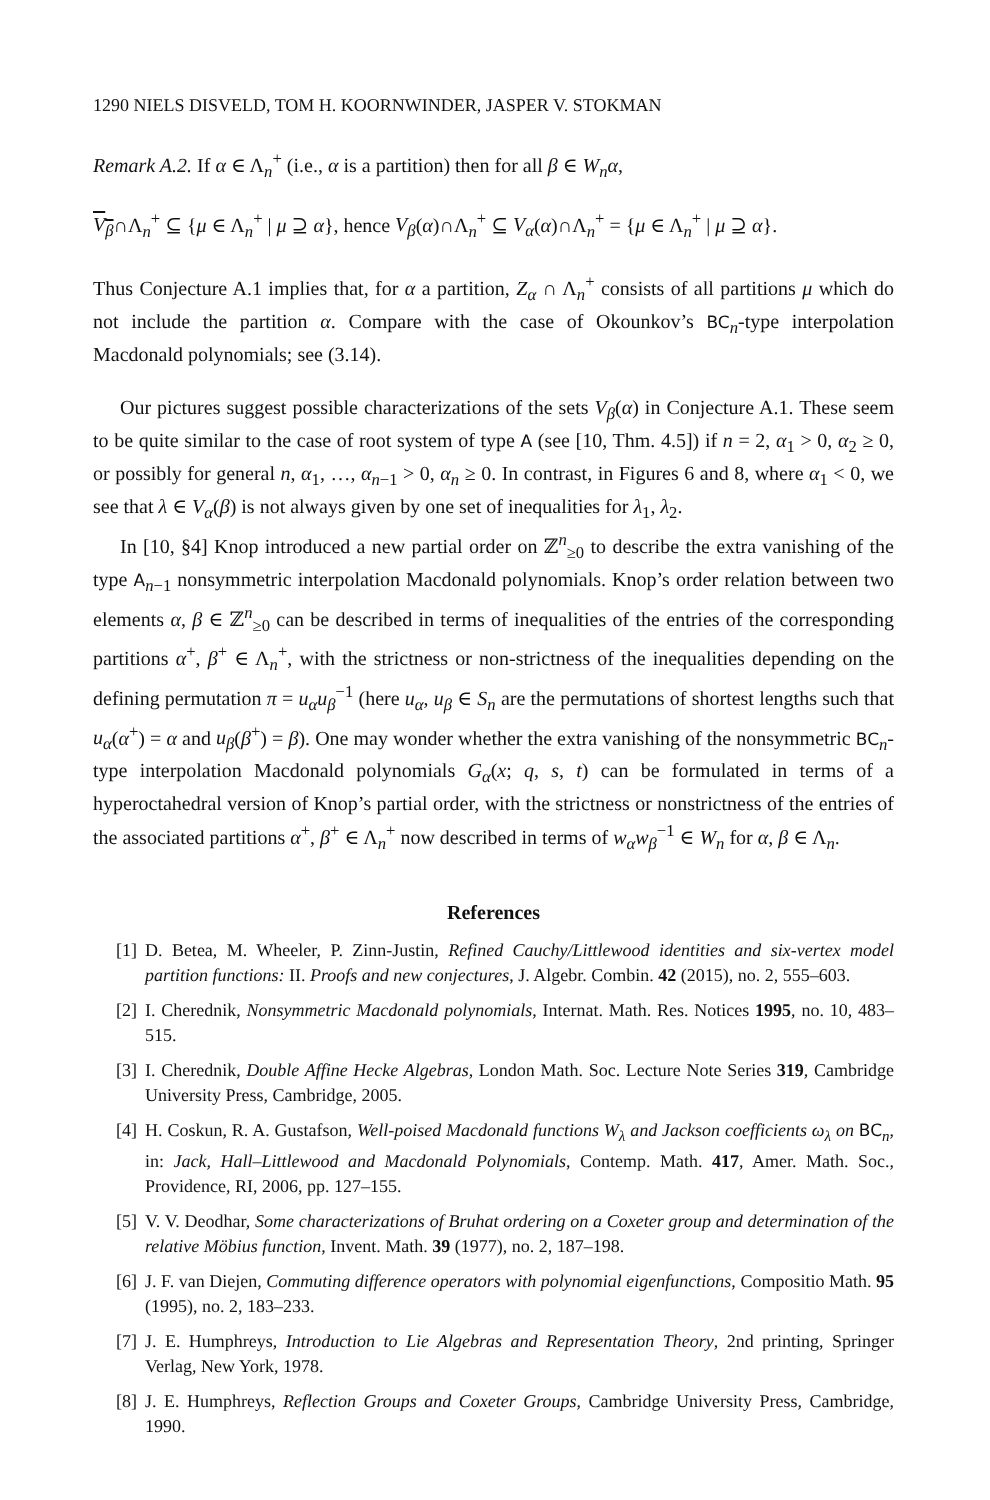1290 NIELS DISVELD, TOM H. KOORNWINDER, JASPER V. STOKMAN
Remark A.2. If α ∈ Λ<sub>n</sub><sup>+</sup> (i.e., α is a partition) then for all β ∈ W<sub>n</sub>α,
V<sub>β</sub>∩Λ<sub>n</sub><sup>+</sup> ⊆ {μ ∈ Λ<sub>n</sub><sup>+</sup> | μ ⊇ α}, hence V<sub>β</sub>(α)∩Λ<sub>n</sub><sup>+</sup> ⊆ V<sub>α</sub>(α)∩Λ<sub>n</sub><sup>+</sup> = {μ ∈ Λ<sub>n</sub><sup>+</sup> | μ ⊇ α}.
Thus Conjecture A.1 implies that, for α a partition, Z<sub>α</sub> ∩ Λ<sub>n</sub><sup>+</sup> consists of all partitions μ which do not include the partition α. Compare with the case of Okounkov’s BC<sub>n</sub>-type interpolation Macdonald polynomials; see (3.14).
Our pictures suggest possible characterizations of the sets V<sub>β</sub>(α) in Conjecture A.1. These seem to be quite similar to the case of root system of type A (see [10, Thm. 4.5]) if n = 2, α<sub>1</sub> > 0, α<sub>2</sub> ≥ 0, or possibly for general n, α<sub>1</sub>, …, α<sub>n−1</sub> > 0, α<sub>n</sub> ≥ 0. In contrast, in Figures 6 and 8, where α<sub>1</sub> < 0, we see that λ ∈ V<sub>α</sub>(β) is not always given by one set of inequalities for λ<sub>1</sub>, λ<sub>2</sub>.
In [10, §4] Knop introduced a new partial order on ℤ<sup>n</sup><sub>≥0</sub> to describe the extra vanishing of the type A<sub>n−1</sub> nonsymmetric interpolation Macdonald polynomials. Knop’s order relation between two elements α, β ∈ ℤ<sup>n</sup><sub>≥0</sub> can be described in terms of inequalities of the entries of the corresponding partitions α<sup>+</sup>, β<sup>+</sup> ∈ Λ<sub>n</sub><sup>+</sup>, with the strictness or non-strictness of the inequalities depending on the defining permutation π = u<sub>α</sub>u<sub>β</sub><sup>−1</sup> (here u<sub>α</sub>, u<sub>β</sub> ∈ S<sub>n</sub> are the permutations of shortest lengths such that u<sub>α</sub>(α<sup>+</sup>) = α and u<sub>β</sub>(β<sup>+</sup>) = β). One may wonder whether the extra vanishing of the nonsymmetric BC<sub>n</sub>-type interpolation Macdonald polynomials G<sub>α</sub>(x; q, s, t) can be formulated in terms of a hyperoctahedral version of Knop’s partial order, with the strictness or nonstrictness of the entries of the associated partitions α<sup>+</sup>, β<sup>+</sup> ∈ Λ<sub>n</sub><sup>+</sup> now described in terms of w<sub>α</sub>w<sub>β</sub><sup>−1</sup> ∈ W<sub>n</sub> for α, β ∈ Λ<sub>n</sub>.
References
[1] D. Betea, M. Wheeler, P. Zinn-Justin, Refined Cauchy/Littlewood identities and six-vertex model partition functions: II. Proofs and new conjectures, J. Algebr. Combin. 42 (2015), no. 2, 555–603.
[2] I. Cherednik, Nonsymmetric Macdonald polynomials, Internat. Math. Res. Notices 1995, no. 10, 483–515.
[3] I. Cherednik, Double Affine Hecke Algebras, London Math. Soc. Lecture Note Series 319, Cambridge University Press, Cambridge, 2005.
[4] H. Coskun, R. A. Gustafson, Well-poised Macdonald functions W<sub>λ</sub> and Jackson coefficients ω<sub>λ</sub> on BC<sub>n</sub>, in: Jack, Hall–Littlewood and Macdonald Polynomials, Contemp. Math. 417, Amer. Math. Soc., Providence, RI, 2006, pp. 127–155.
[5] V. V. Deodhar, Some characterizations of Bruhat ordering on a Coxeter group and determination of the relative Möbius function, Invent. Math. 39 (1977), no. 2, 187–198.
[6] J. F. van Diejen, Commuting difference operators with polynomial eigenfunctions, Compositio Math. 95 (1995), no. 2, 183–233.
[7] J. E. Humphreys, Introduction to Lie Algebras and Representation Theory, 2nd printing, Springer Verlag, New York, 1978.
[8] J. E. Humphreys, Reflection Groups and Coxeter Groups, Cambridge University Press, Cambridge, 1990.